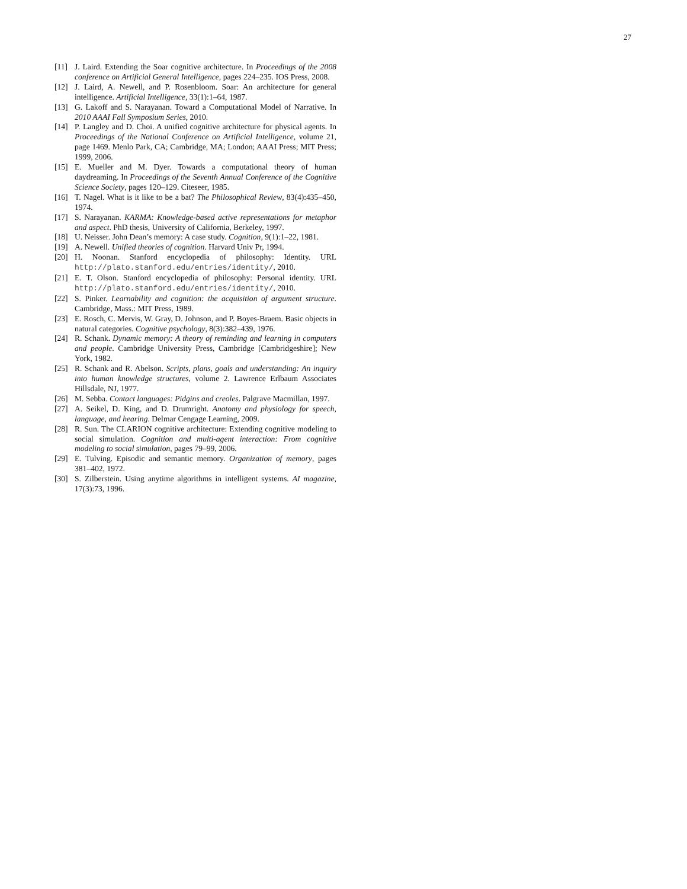27
[11] J. Laird. Extending the Soar cognitive architecture. In Proceedings of the 2008 conference on Artificial General Intelligence, pages 224–235. IOS Press, 2008.
[12] J. Laird, A. Newell, and P. Rosenbloom. Soar: An architecture for general intelligence. Artificial Intelligence, 33(1):1–64, 1987.
[13] G. Lakoff and S. Narayanan. Toward a Computational Model of Narrative. In 2010 AAAI Fall Symposium Series, 2010.
[14] P. Langley and D. Choi. A unified cognitive architecture for physical agents. In Proceedings of the National Conference on Artificial Intelligence, volume 21, page 1469. Menlo Park, CA; Cambridge, MA; London; AAAI Press; MIT Press; 1999, 2006.
[15] E. Mueller and M. Dyer. Towards a computational theory of human daydreaming. In Proceedings of the Seventh Annual Conference of the Cognitive Science Society, pages 120–129. Citeseer, 1985.
[16] T. Nagel. What is it like to be a bat? The Philosophical Review, 83(4):435–450, 1974.
[17] S. Narayanan. KARMA: Knowledge-based active representations for metaphor and aspect. PhD thesis, University of California, Berkeley, 1997.
[18] U. Neisser. John Dean’s memory: A case study. Cognition, 9(1):1–22, 1981.
[19] A. Newell. Unified theories of cognition. Harvard Univ Pr, 1994.
[20] H. Noonan. Stanford encyclopedia of philosophy: Identity. URL http://plato.stanford.edu/entries/identity/, 2010.
[21] E. T. Olson. Stanford encyclopedia of philosophy: Personal identity. URL http://plato.stanford.edu/entries/identity/, 2010.
[22] S. Pinker. Learnability and cognition: the acquisition of argument structure. Cambridge, Mass.: MIT Press, 1989.
[23] E. Rosch, C. Mervis, W. Gray, D. Johnson, and P. Boyes-Braem. Basic objects in natural categories. Cognitive psychology, 8(3):382–439, 1976.
[24] R. Schank. Dynamic memory: A theory of reminding and learning in computers and people. Cambridge University Press, Cambridge [Cambridgeshire]; New York, 1982.
[25] R. Schank and R. Abelson. Scripts, plans, goals and understanding: An inquiry into human knowledge structures, volume 2. Lawrence Erlbaum Associates Hillsdale, NJ, 1977.
[26] M. Sebba. Contact languages: Pidgins and creoles. Palgrave Macmillan, 1997.
[27] A. Seikel, D. King, and D. Drumright. Anatomy and physiology for speech, language, and hearing. Delmar Cengage Learning, 2009.
[28] R. Sun. The CLARION cognitive architecture: Extending cognitive modeling to social simulation. Cognition and multi-agent interaction: From cognitive modeling to social simulation, pages 79–99, 2006.
[29] E. Tulving. Episodic and semantic memory. Organization of memory, pages 381–402, 1972.
[30] S. Zilberstein. Using anytime algorithms in intelligent systems. AI magazine, 17(3):73, 1996.